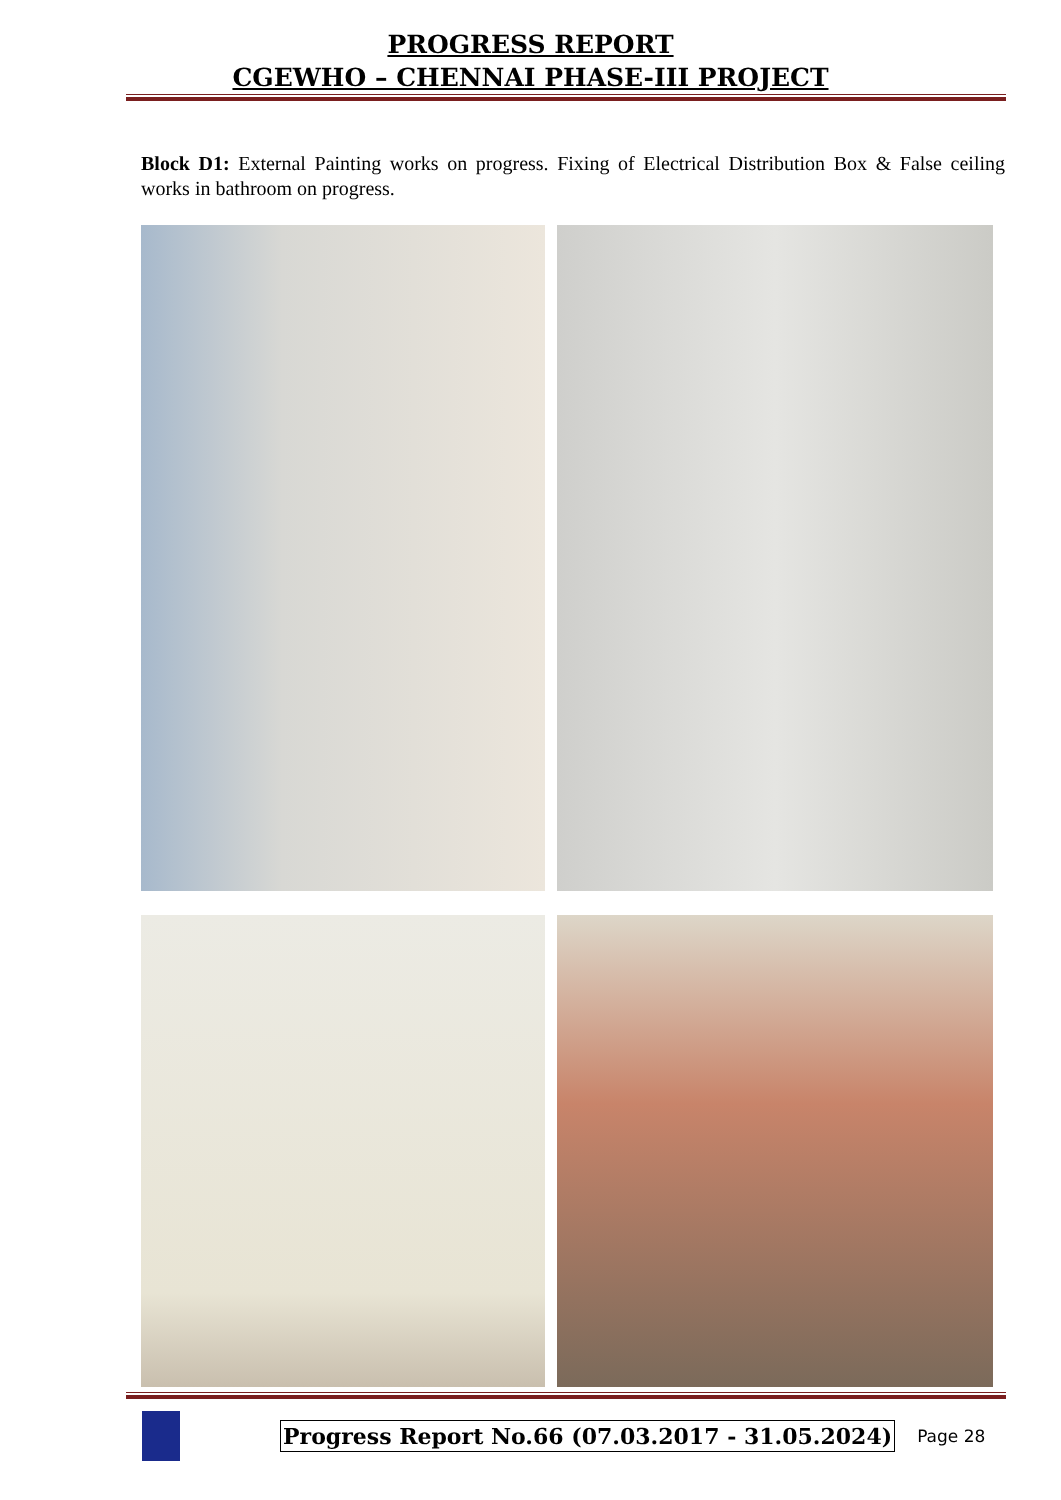PROGRESS REPORT
CGEWHO – CHENNAI PHASE-III PROJECT
Block D1: External Painting works on progress. Fixing of Electrical Distribution Box & False ceiling works in bathroom on progress.
Progress Report No.66 (07.03.2017 - 31.05.2024)
Page 28